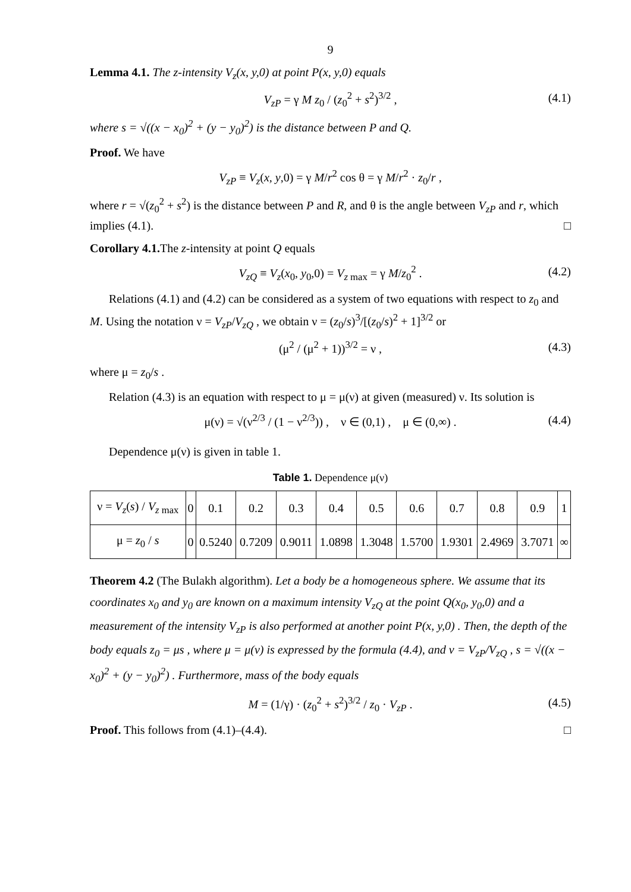9
Lemma 4.1. The z-intensity V<sub>z</sub>(x, y,0) at point P(x, y,0) equals
V<sub>zP</sub> = γ M z<sub>0</sub> / (z<sub>0</sub><sup>2</sup> + s<sup>2</sup>)<sup>3/2</sup> , (4.1)
where s = √((x − x<sub>0</sub>)<sup>2</sup> + (y − y<sub>0</sub>)<sup>2</sup>) is the distance between P and Q.
Proof. We have
V<sub>zP</sub> ≡ V<sub>z</sub>(x, y,0) = γ M/r<sup>2</sup> cos θ = γ M/r<sup>2</sup> · z<sub>0</sub>/r ,
where r = √(z<sub>0</sub><sup>2</sup> + s<sup>2</sup>) is the distance between P and R, and θ is the angle between V<sub>zP</sub> and r, which implies (4.1). □
Corollary 4.1. The z-intensity at point Q equals
V<sub>zQ</sub> ≡ V<sub>z</sub>(x<sub>0</sub>, y<sub>0</sub>,0) = V<sub>z max</sub> = γ M/z<sub>0</sub><sup>2</sup> . (4.2)
Relations (4.1) and (4.2) can be considered as a system of two equations with respect to z<sub>0</sub> and M. Using the notation ν = V<sub>zP</sub>/V<sub>zQ</sub> , we obtain ν = (z<sub>0</sub>/s)<sup>3</sup>/[(z<sub>0</sub>/s)<sup>2</sup> + 1]<sup>3/2</sup> or
(μ<sup>2</sup> / (μ<sup>2</sup> + 1))<sup>3/2</sup> = ν , (4.3)
where μ = z<sub>0</sub>/s .
Relation (4.3) is an equation with respect to μ = μ(ν) at given (measured) ν. Its solution is
μ(ν) = √(ν<sup>2/3</sup> / (1 − ν<sup>2/3</sup>)) , ν ∈ (0,1) , μ ∈ (0,∞) . (4.4)
Dependence μ(ν) is given in table 1.
Table 1. Dependence μ(ν)
| ν = V<sub>z</sub> ( s ) / V<sub>z max</sub> | 0 | 0.1 | 0.2 | 0.3 | 0.4 | 0.5 | 0.6 | 0.7 | 0.8 | 0.9 | 1 |
| μ = z<sub>0</sub> / s | 0 | 0.5240 | 0.7209 | 0.9011 | 1.0898 | 1.3048 | 1.5700 | 1.9301 | 2.4969 | 3.7071 | ∞ |
Theorem 4.2 (The Bulakh algorithm). Let a body be a homogeneous sphere. We assume that its coordinates x<sub>0</sub> and y<sub>0</sub> are known on a maximum intensity V<sub>zQ</sub> at the point Q(x<sub>0</sub>, y<sub>0</sub>,0) and a measurement of the intensity V<sub>zP</sub> is also performed at another point P(x, y,0) . Then, the depth of the body equals z<sub>0</sub> = μs , where μ = μ(ν) is expressed by the formula (4.4), and ν = V<sub>zP</sub>/V<sub>zQ</sub> , s = √((x − x<sub>0</sub>)<sup>2</sup> + (y − y<sub>0</sub>)<sup>2</sup>) . Furthermore, mass of the body equals
M = (1/γ) · (z<sub>0</sub><sup>2</sup> + s<sup>2</sup>)<sup>3/2</sup> / z<sub>0</sub> · V<sub>zP</sub> . (4.5)
Proof. This follows from (4.1)–(4.4). □